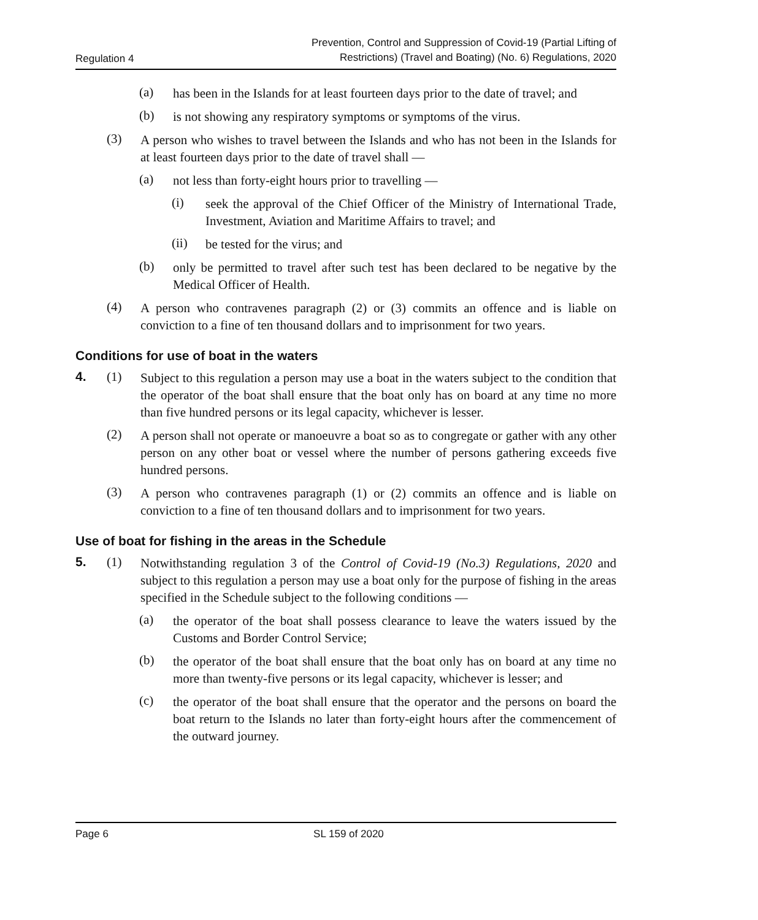Regulation 4 Prevention, Control and Suppression of Covid-19 (Partial Lifting of
Restrictions) (Travel and Boating) (No. 6) Regulations, 2020
(a)
has been in the Islands for at least fourteen days prior to the date of travel; and
(b)
is not showing any respiratory symptoms or symptoms of the virus.
(3)
A person who wishes to travel between the Islands and who has not been in the Islands for at least fourteen days prior to the date of travel shall —
(a)
not less than forty-eight hours prior to travelling —
(i)
seek the approval of the Chief Officer of the Ministry of International Trade, Investment, Aviation and Maritime Affairs to travel; and
(ii)
be tested for the virus; and
(b)
only be permitted to travel after such test has been declared to be negative by the Medical Officer of Health.
(4)
A person who contravenes paragraph (2) or (3) commits an offence and is liable on conviction to a fine of ten thousand dollars and to imprisonment for two years.
Conditions for use of boat in the waters
4. (1)
Subject to this regulation a person may use a boat in the waters subject to the condition that the operator of the boat shall ensure that the boat only has on board at any time no more than five hundred persons or its legal capacity, whichever is lesser.
(2)
A person shall not operate or manoeuvre a boat so as to congregate or gather with any other person on any other boat or vessel where the number of persons gathering exceeds five hundred persons.
(3)
A person who contravenes paragraph (1) or (2) commits an offence and is liable on conviction to a fine of ten thousand dollars and to imprisonment for two years.
Use of boat for fishing in the areas in the Schedule
5. (1)
Notwithstanding regulation 3 of the Control of Covid-19 (No.3) Regulations, 2020 and subject to this regulation a person may use a boat only for the purpose of fishing in the areas specified in the Schedule subject to the following conditions —
(a)
the operator of the boat shall possess clearance to leave the waters issued by the Customs and Border Control Service;
(b)
the operator of the boat shall ensure that the boat only has on board at any time no more than twenty-five persons or its legal capacity, whichever is lesser; and
(c)
the operator of the boat shall ensure that the operator and the persons on board the boat return to the Islands no later than forty-eight hours after the commencement of the outward journey.
Page 6 SL 159 of 2020